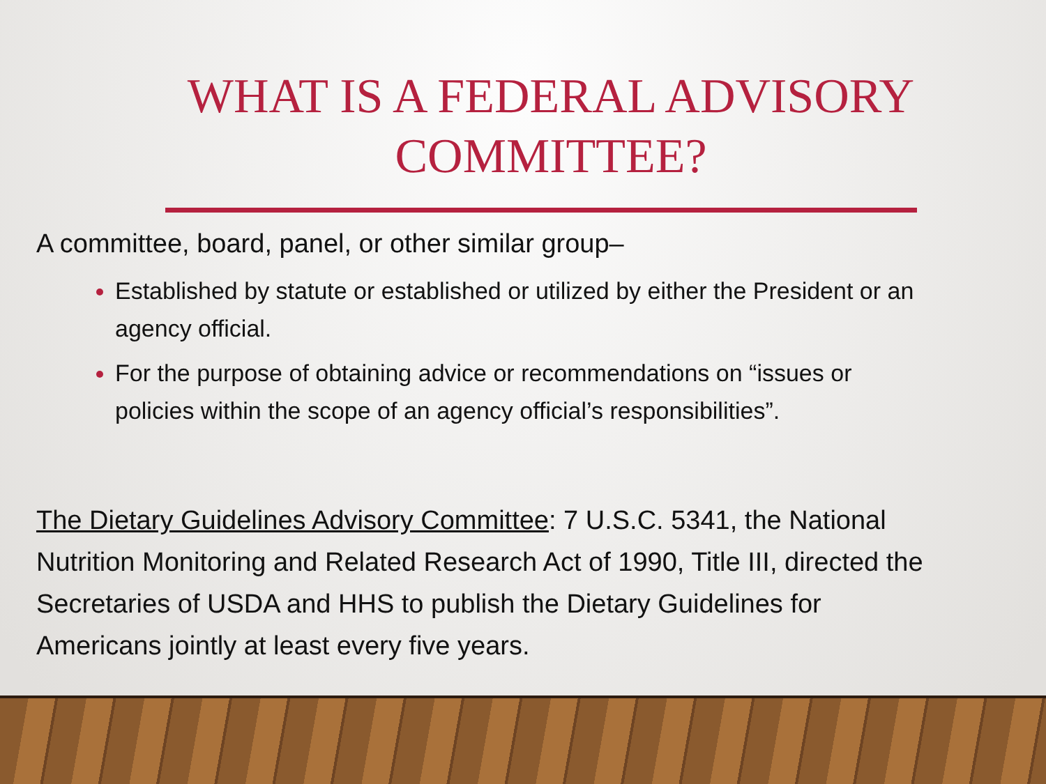WHAT IS A FEDERAL ADVISORY COMMITTEE?
A committee, board, panel, or other similar group–
Established by statute or established or utilized by either the President or an agency official.
For the purpose of obtaining advice or recommendations on “issues or policies within the scope of an agency official’s responsibilities”.
The Dietary Guidelines Advisory Committee: 7 U.S.C. 5341, the National Nutrition Monitoring and Related Research Act of 1990, Title III, directed the Secretaries of USDA and HHS to publish the Dietary Guidelines for Americans jointly at least every five years.